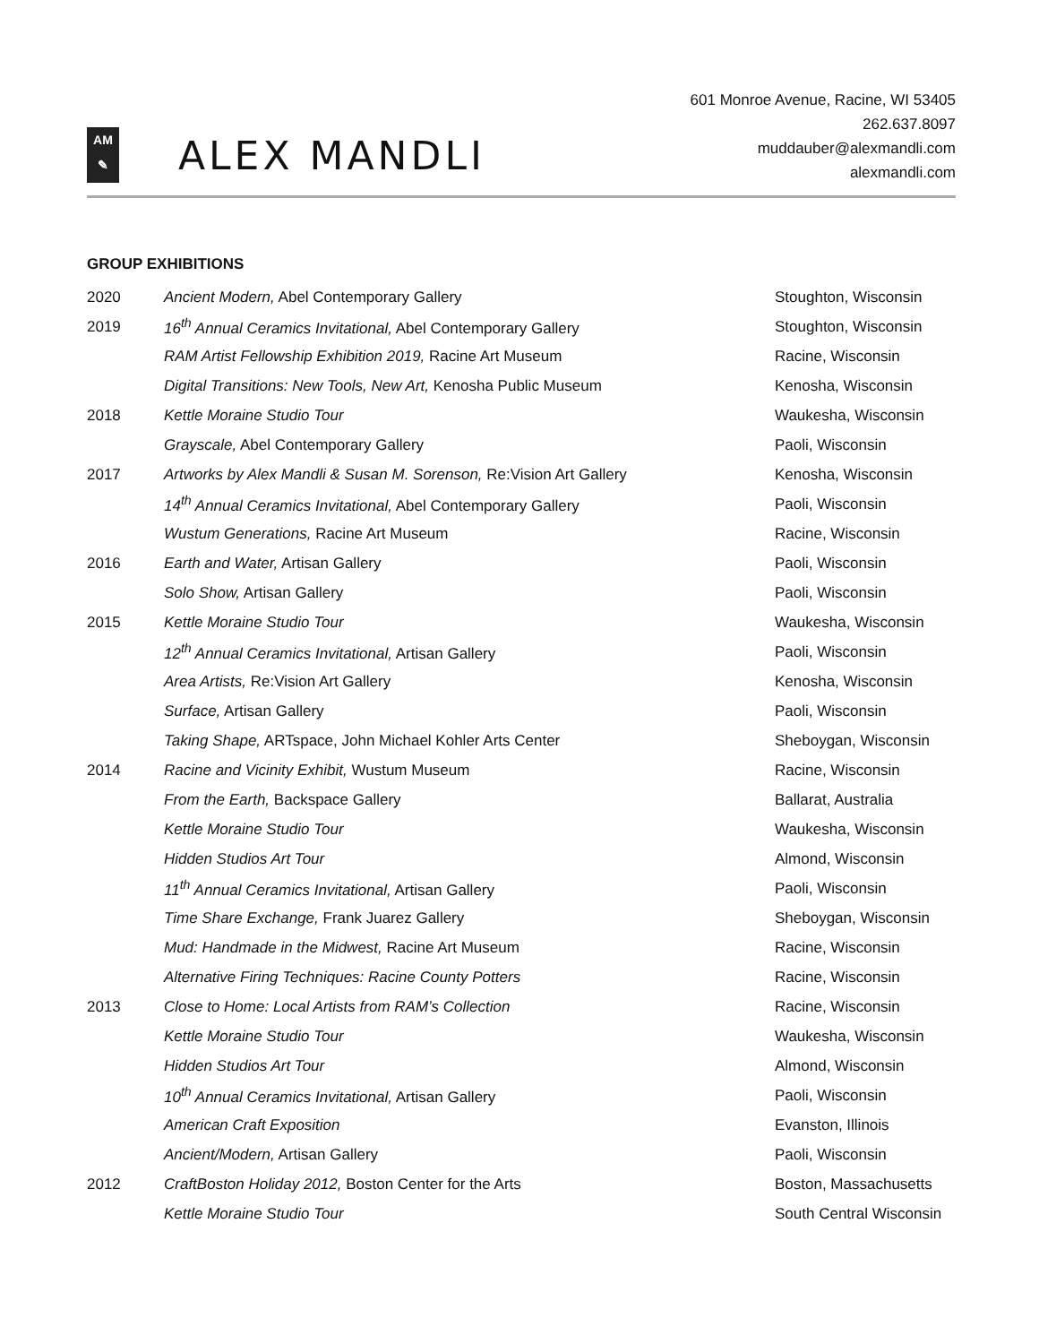AM
✎
ALEX MANDLI
601 Monroe Avenue, Racine, WI 53405
262.637.8097
muddauber@alexmandli.com
alexmandli.com
GROUP EXHIBITIONS
| 2020 | Ancient Modern, Abel Contemporary Gallery | Stoughton, Wisconsin |
| 2019 | 16<sup>th</sup> Annual Ceramics Invitational, Abel Contemporary Gallery | Stoughton, Wisconsin |
| | RAM Artist Fellowship Exhibition 2019, Racine Art Museum | Racine, Wisconsin |
| | Digital Transitions: New Tools, New Art, Kenosha Public Museum | Kenosha, Wisconsin |
| 2018 | Kettle Moraine Studio Tour | Waukesha, Wisconsin |
| | Grayscale, Abel Contemporary Gallery | Paoli, Wisconsin |
| 2017 | Artworks by Alex Mandli & Susan M. Sorenson, Re:Vision Art Gallery | Kenosha, Wisconsin |
| | 14<sup>th</sup> Annual Ceramics Invitational, Abel Contemporary Gallery | Paoli, Wisconsin |
| | Wustum Generations, Racine Art Museum | Racine, Wisconsin |
| 2016 | Earth and Water, Artisan Gallery | Paoli, Wisconsin |
| | Solo Show, Artisan Gallery | Paoli, Wisconsin |
| 2015 | Kettle Moraine Studio Tour | Waukesha, Wisconsin |
| | 12<sup>th</sup> Annual Ceramics Invitational, Artisan Gallery | Paoli, Wisconsin |
| | Area Artists, Re:Vision Art Gallery | Kenosha, Wisconsin |
| | Surface, Artisan Gallery | Paoli, Wisconsin |
| | Taking Shape, ARTspace, John Michael Kohler Arts Center | Sheboygan, Wisconsin |
| 2014 | Racine and Vicinity Exhibit, Wustum Museum | Racine, Wisconsin |
| | From the Earth, Backspace Gallery | Ballarat, Australia |
| | Kettle Moraine Studio Tour | Waukesha, Wisconsin |
| | Hidden Studios Art Tour | Almond, Wisconsin |
| | 11<sup>th</sup> Annual Ceramics Invitational, Artisan Gallery | Paoli, Wisconsin |
| | Time Share Exchange, Frank Juarez Gallery | Sheboygan, Wisconsin |
| | Mud: Handmade in the Midwest, Racine Art Museum | Racine, Wisconsin |
| | Alternative Firing Techniques: Racine County Potters | Racine, Wisconsin |
| 2013 | Close to Home: Local Artists from RAM’s Collection | Racine, Wisconsin |
| | Kettle Moraine Studio Tour | Waukesha, Wisconsin |
| | Hidden Studios Art Tour | Almond, Wisconsin |
| | 10<sup>th</sup> Annual Ceramics Invitational, Artisan Gallery | Paoli, Wisconsin |
| | American Craft Exposition | Evanston, Illinois |
| | Ancient/Modern, Artisan Gallery | Paoli, Wisconsin |
| 2012 | CraftBoston Holiday 2012, Boston Center for the Arts | Boston, Massachusetts |
| | Kettle Moraine Studio Tour | South Central Wisconsin |